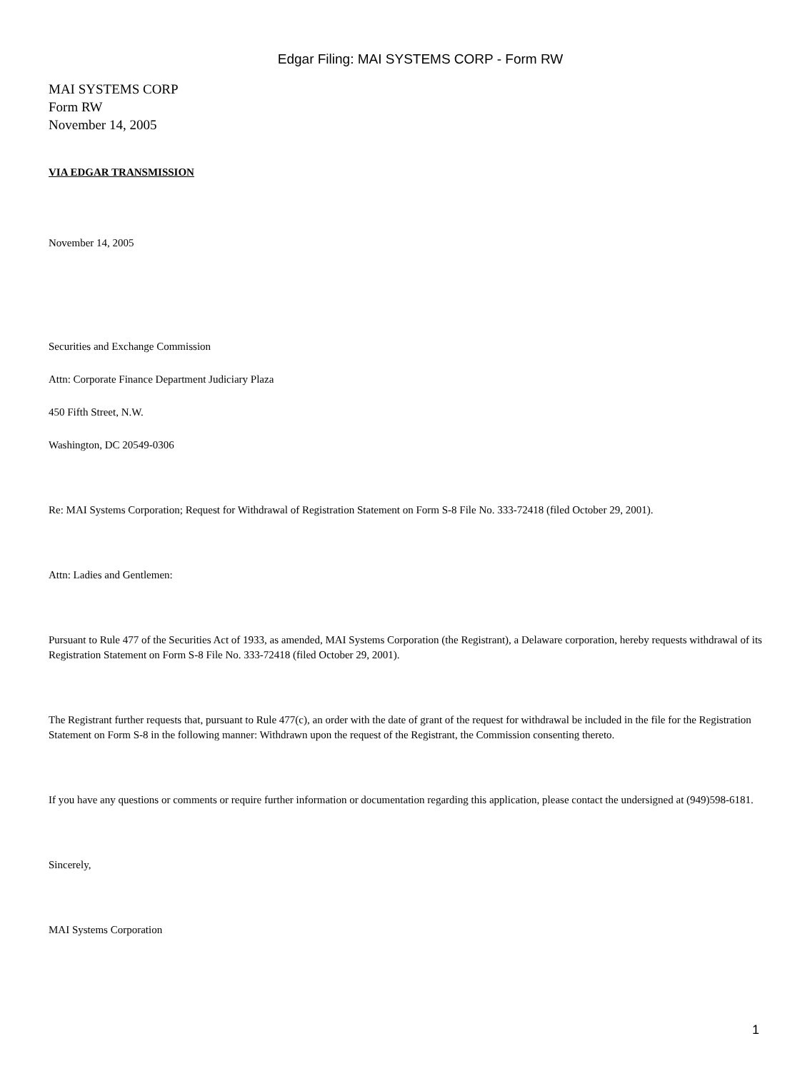Edgar Filing: MAI SYSTEMS CORP - Form RW
MAI SYSTEMS CORP
Form RW
November 14, 2005
VIA EDGAR TRANSMISSION
November 14, 2005
Securities and Exchange Commission
Attn: Corporate Finance Department Judiciary Plaza
450 Fifth Street, N.W.
Washington, DC 20549-0306
Re: MAI Systems Corporation; Request for Withdrawal of Registration Statement on Form S-8 File No. 333-72418 (filed October 29, 2001).
Attn: Ladies and Gentlemen:
Pursuant to Rule 477 of the Securities Act of 1933, as amended, MAI Systems Corporation (the Registrant), a Delaware corporation, hereby requests withdrawal of its Registration Statement on Form S-8 File No. 333-72418 (filed October 29, 2001).
The Registrant further requests that, pursuant to Rule 477(c), an order with the date of grant of the request for withdrawal be included in the file for the Registration Statement on Form S-8 in the following manner: Withdrawn upon the request of the Registrant, the Commission consenting thereto.
If you have any questions or comments or require further information or documentation regarding this application, please contact the undersigned at (949)598-6181.
Sincerely,
MAI Systems Corporation
1